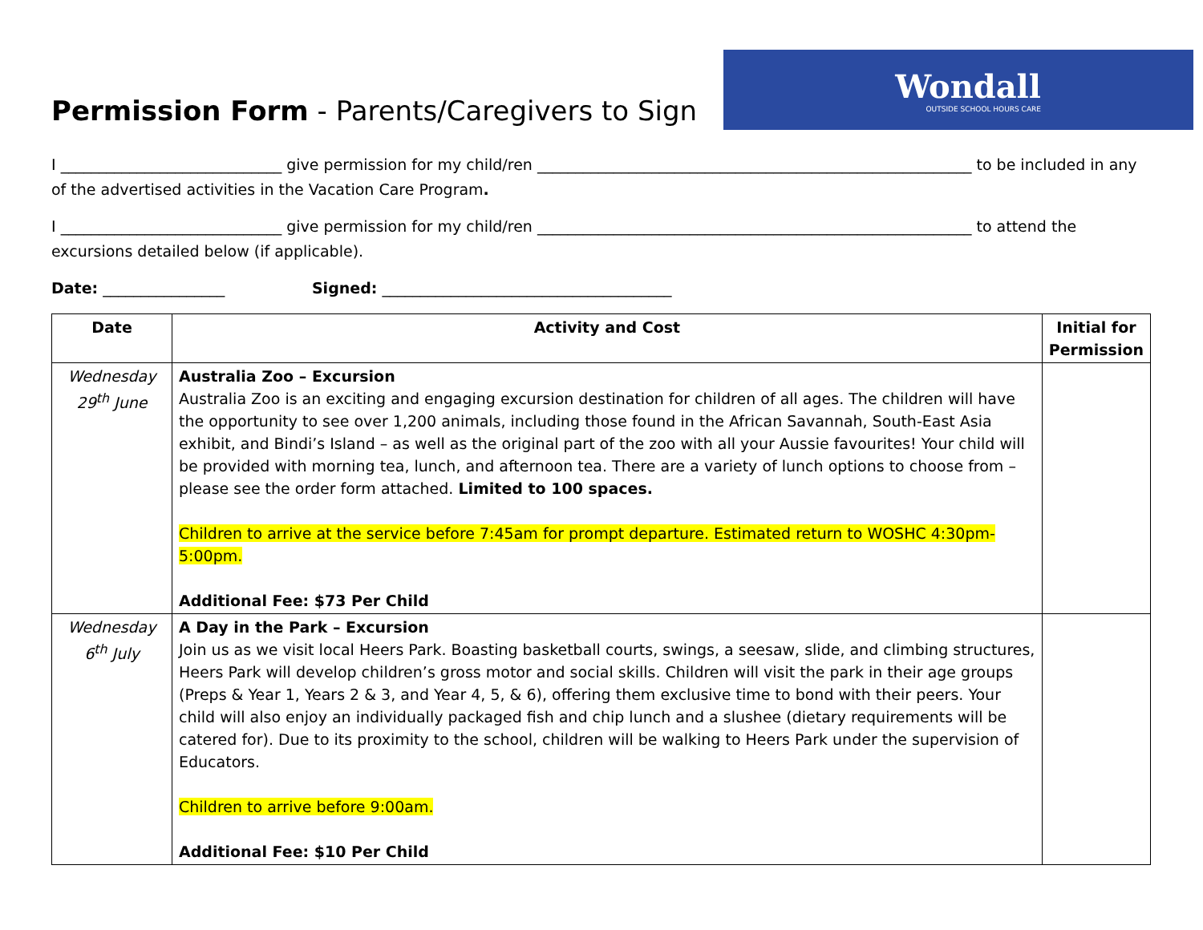Permission Form - Parents/Caregivers to Sign
Wondall
OUTSIDE SCHOOL HOURS CARE
I _____________________________ give permission for my child/ren _________________________________________________________ to be included in any of the advertised activities in the Vacation Care Program.
I _____________________________ give permission for my child/ren _________________________________________________________ to attend the excursions detailed below (if applicable).
Date: ________________ Signed: ______________________________________
| Date | Activity and Cost | Initial for Permission |
| --- | --- | --- |
| Wednesday 29<sup>th</sup> June | Australia Zoo – Excursion Australia Zoo is an exciting and engaging excursion destination for children of all ages. The children will have the opportunity to see over 1,200 animals, including those found in the African Savannah, South-East Asia exhibit, and Bindi’s Island – as well as the original part of the zoo with all your Aussie favourites! Your child will be provided with morning tea, lunch, and afternoon tea. There are a variety of lunch options to choose from – please see the order form attached. Limited to 100 spaces. Children to arrive at the service before 7:45am for prompt departure. Estimated return to WOSHC 4:30pm-5:00pm. Additional Fee: $73 Per Child | |
| Wednesday 6<sup>th</sup> July | A Day in the Park – Excursion Join us as we visit local Heers Park. Boasting basketball courts, swings, a seesaw, slide, and climbing structures, Heers Park will develop children’s gross motor and social skills. Children will visit the park in their age groups (Preps & Year 1, Years 2 & 3, and Year 4, 5, & 6), offering them exclusive time to bond with their peers. Your child will also enjoy an individually packaged fish and chip lunch and a slushee (dietary requirements will be catered for). Due to its proximity to the school, children will be walking to Heers Park under the supervision of Educators. Children to arrive before 9:00am. Additional Fee: $10 Per Child | |